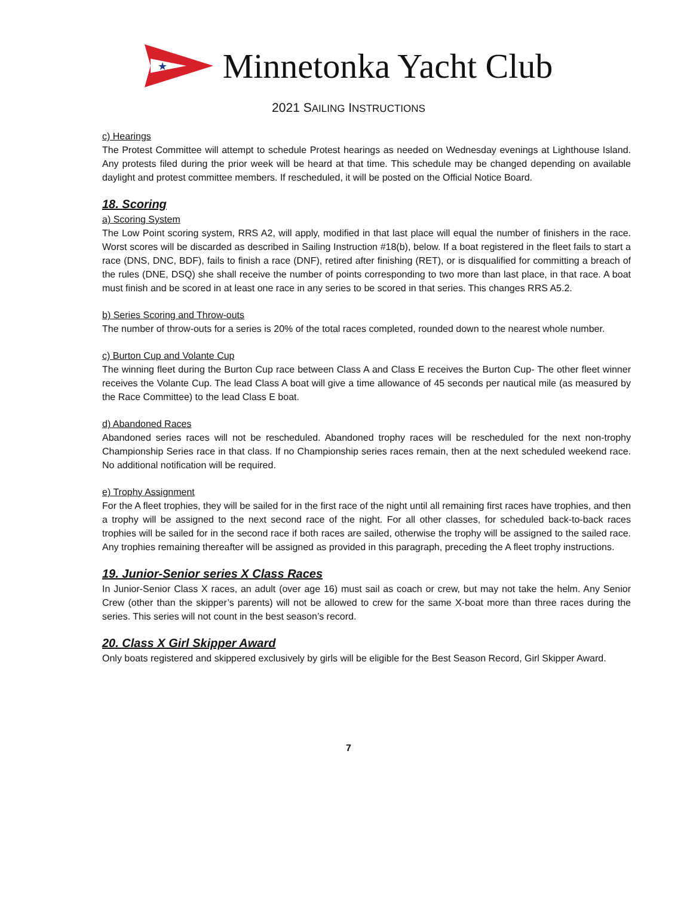★
Minnetonka Yacht Club
2021 SAILING INSTRUCTIONS
c) Hearings
The Protest Committee will attempt to schedule Protest hearings as needed on Wednesday evenings at Lighthouse Island. Any protests filed during the prior week will be heard at that time. This schedule may be changed depending on available daylight and protest committee members. If rescheduled, it will be posted on the Official Notice Board.
18. Scoring
a) Scoring System
The Low Point scoring system, RRS A2, will apply, modified in that last place will equal the number of finishers in the race. Worst scores will be discarded as described in Sailing Instruction #18(b), below. If a boat registered in the fleet fails to start a race (DNS, DNC, BDF), fails to finish a race (DNF), retired after finishing (RET), or is disqualified for committing a breach of the rules (DNE, DSQ) she shall receive the number of points corresponding to two more than last place, in that race. A boat must finish and be scored in at least one race in any series to be scored in that series. This changes RRS A5.2.
b) Series Scoring and Throw-outs
The number of throw-outs for a series is 20% of the total races completed, rounded down to the nearest whole number.
c) Burton Cup and Volante Cup
The winning fleet during the Burton Cup race between Class A and Class E receives the Burton Cup- The other fleet winner receives the Volante Cup. The lead Class A boat will give a time allowance of 45 seconds per nautical mile (as measured by the Race Committee) to the lead Class E boat.
d) Abandoned Races
Abandoned series races will not be rescheduled. Abandoned trophy races will be rescheduled for the next non-trophy Championship Series race in that class. If no Championship series races remain, then at the next scheduled weekend race. No additional notification will be required.
e) Trophy Assignment
For the A fleet trophies, they will be sailed for in the first race of the night until all remaining first races have trophies, and then a trophy will be assigned to the next second race of the night. For all other classes, for scheduled back-to-back races trophies will be sailed for in the second race if both races are sailed, otherwise the trophy will be assigned to the sailed race. Any trophies remaining thereafter will be assigned as provided in this paragraph, preceding the A fleet trophy instructions.
19. Junior-Senior series X Class Races
In Junior-Senior Class X races, an adult (over age 16) must sail as coach or crew, but may not take the helm. Any Senior Crew (other than the skipper’s parents) will not be allowed to crew for the same X-boat more than three races during the series. This series will not count in the best season’s record.
20. Class X Girl Skipper Award
Only boats registered and skippered exclusively by girls will be eligible for the Best Season Record, Girl Skipper Award.
7